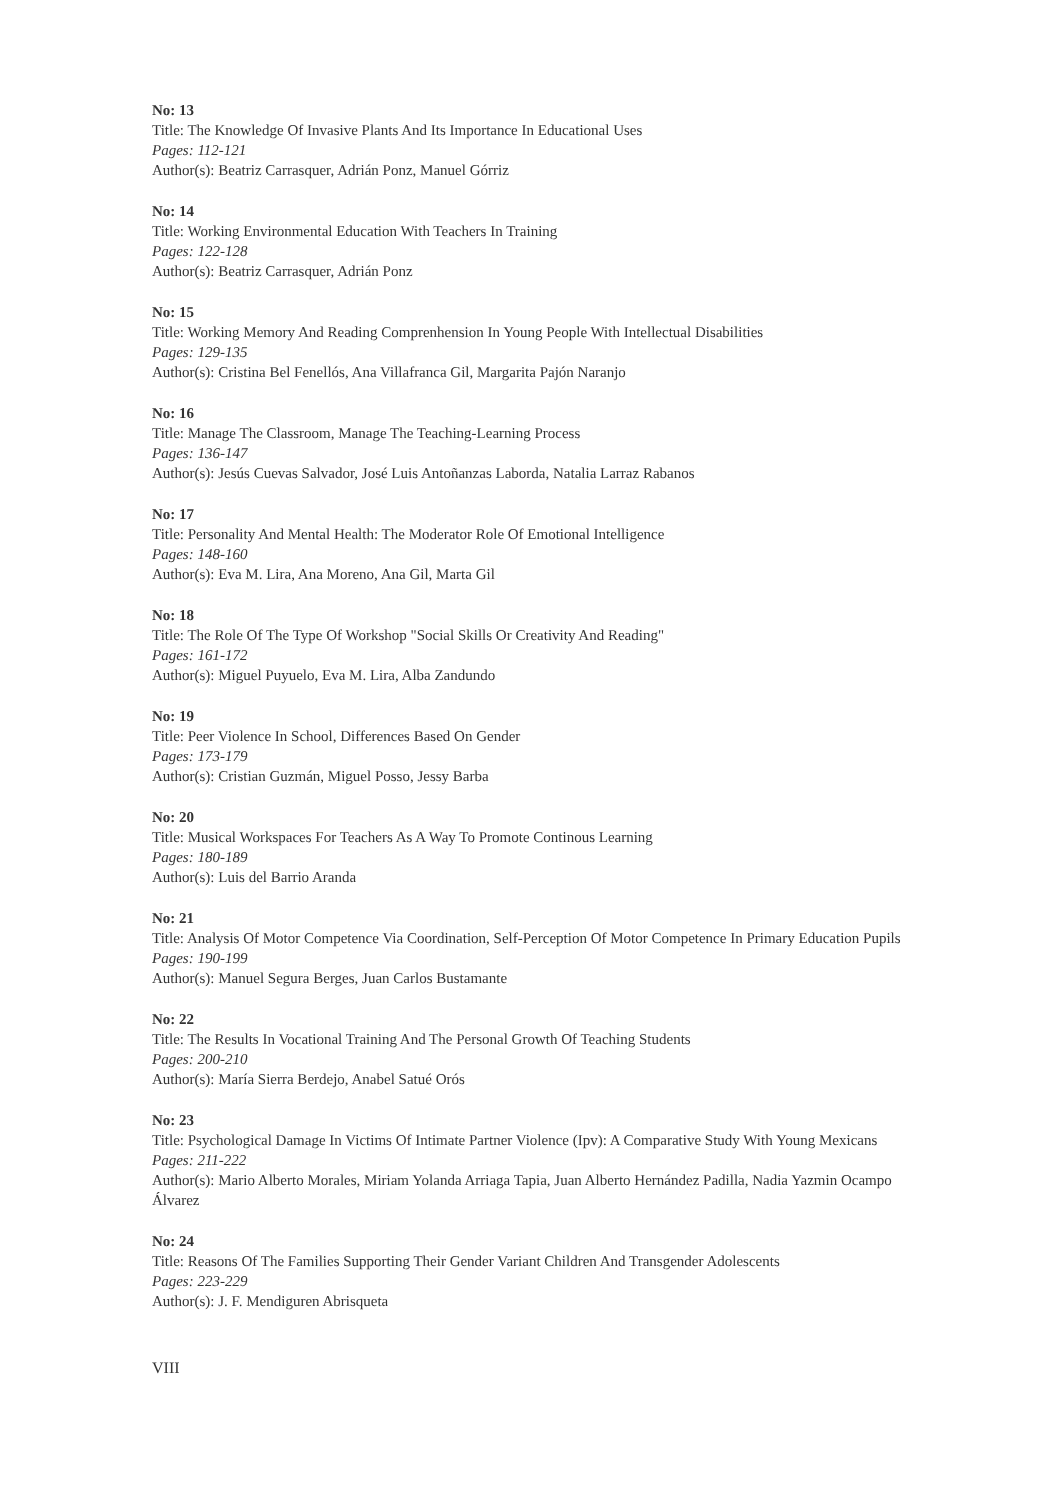No: 13
Title: The Knowledge Of Invasive Plants And Its Importance In Educational Uses
Pages: 112-121
Author(s): Beatriz Carrasquer, Adrián Ponz, Manuel Górriz
No: 14
Title: Working Environmental Education With Teachers In Training
Pages: 122-128
Author(s): Beatriz Carrasquer, Adrián Ponz
No: 15
Title: Working Memory And Reading Comprenhension In Young People With Intellectual Disabilities
Pages: 129-135
Author(s): Cristina Bel Fenellós, Ana Villafranca Gil, Margarita Pajón Naranjo
No: 16
Title: Manage The Classroom, Manage The Teaching-Learning Process
Pages: 136-147
Author(s): Jesús Cuevas Salvador, José Luis Antoñanzas Laborda, Natalia Larraz Rabanos
No: 17
Title: Personality And Mental Health: The Moderator Role Of Emotional Intelligence
Pages: 148-160
Author(s): Eva M. Lira, Ana Moreno, Ana Gil, Marta Gil
No: 18
Title: The Role Of The Type Of Workshop "Social Skills Or Creativity And Reading"
Pages: 161-172
Author(s): Miguel Puyuelo, Eva M. Lira, Alba Zandundo
No: 19
Title: Peer Violence In School, Differences Based On Gender
Pages: 173-179
Author(s): Cristian Guzmán, Miguel Posso, Jessy Barba
No: 20
Title: Musical Workspaces For Teachers As A Way To Promote Continous Learning
Pages: 180-189
Author(s): Luis del Barrio Aranda
No: 21
Title: Analysis Of Motor Competence Via Coordination, Self-Perception Of Motor Competence In Primary Education Pupils
Pages: 190-199
Author(s): Manuel Segura Berges, Juan Carlos Bustamante
No: 22
Title: The Results In Vocational Training And The Personal Growth Of Teaching Students
Pages: 200-210
Author(s): María Sierra Berdejo, Anabel Satué Orós
No: 23
Title: Psychological Damage In Victims Of Intimate Partner Violence (Ipv): A Comparative Study With Young Mexicans
Pages: 211-222
Author(s): Mario Alberto Morales, Miriam Yolanda Arriaga Tapia, Juan Alberto Hernández Padilla, Nadia Yazmin Ocampo Álvarez
No: 24
Title: Reasons Of The Families Supporting Their Gender Variant Children And Transgender Adolescents
Pages: 223-229
Author(s): J. F. Mendiguren Abrisqueta
VIII